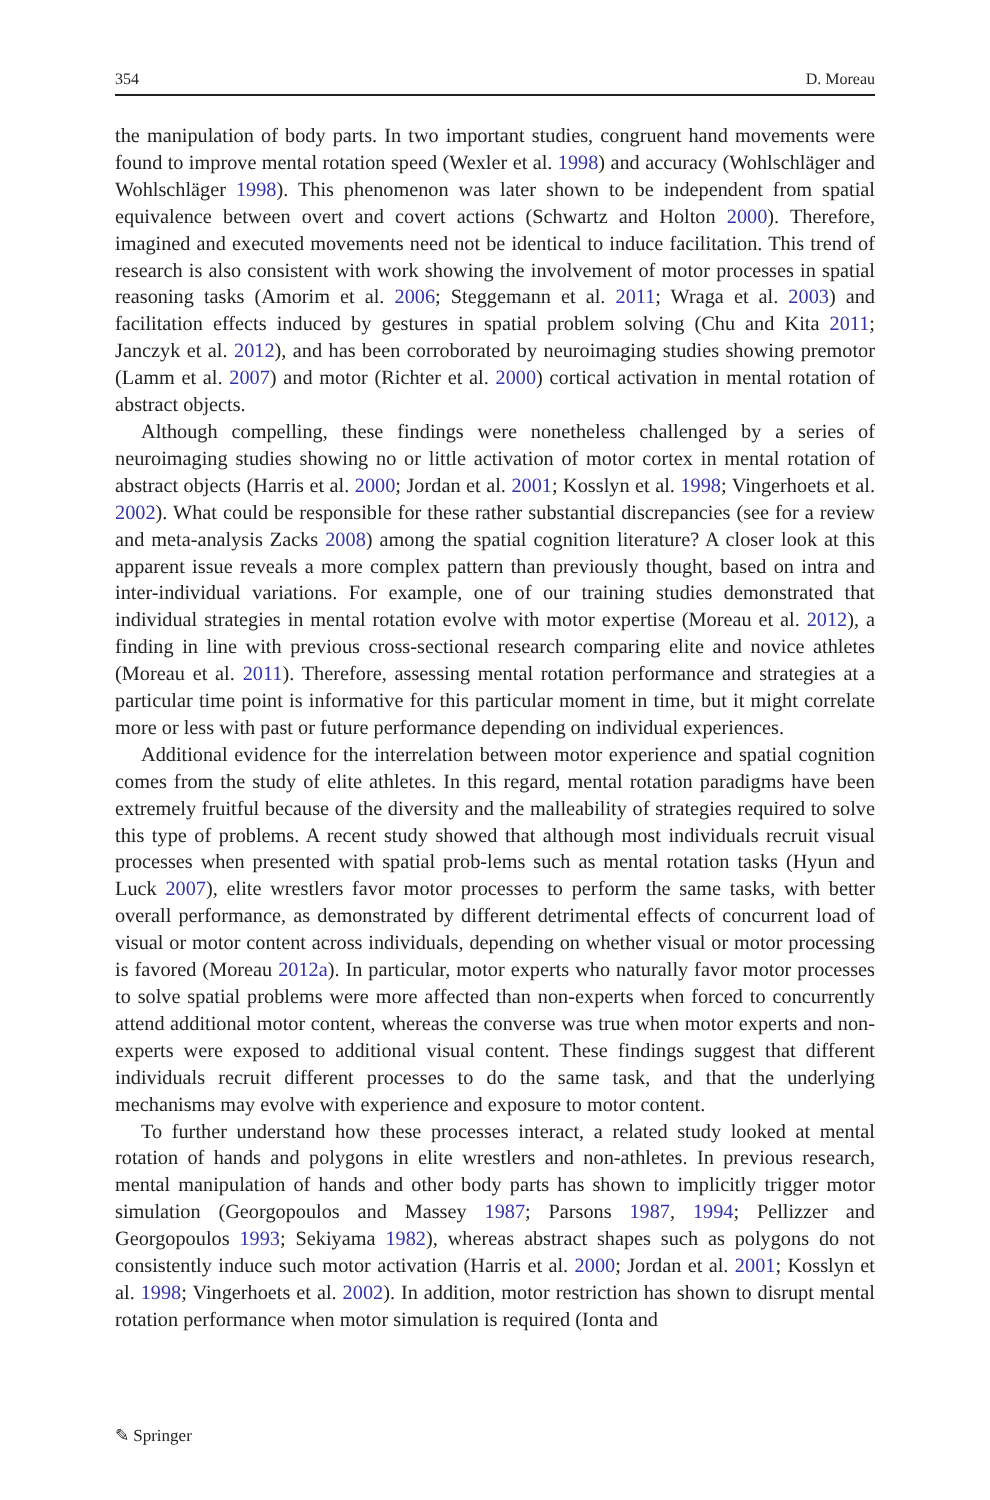354 D. Moreau
the manipulation of body parts. In two important studies, congruent hand movements were found to improve mental rotation speed (Wexler et al. 1998) and accuracy (Wohlschläger and Wohlschläger 1998). This phenomenon was later shown to be independent from spatial equivalence between overt and covert actions (Schwartz and Holton 2000). Therefore, imagined and executed movements need not be identical to induce facilitation. This trend of research is also consistent with work showing the involvement of motor processes in spatial reasoning tasks (Amorim et al. 2006; Steggemann et al. 2011; Wraga et al. 2003) and facilitation effects induced by gestures in spatial problem solving (Chu and Kita 2011; Janczyk et al. 2012), and has been corroborated by neuroimaging studies showing premotor (Lamm et al. 2007) and motor (Richter et al. 2000) cortical activation in mental rotation of abstract objects.
Although compelling, these findings were nonetheless challenged by a series of neuroimaging studies showing no or little activation of motor cortex in mental rotation of abstract objects (Harris et al. 2000; Jordan et al. 2001; Kosslyn et al. 1998; Vingerhoets et al. 2002). What could be responsible for these rather substantial discrepancies (see for a review and meta-analysis Zacks 2008) among the spatial cognition literature? A closer look at this apparent issue reveals a more complex pattern than previously thought, based on intra and inter-individual variations. For example, one of our training studies demonstrated that individual strategies in mental rotation evolve with motor expertise (Moreau et al. 2012), a finding in line with previous cross-sectional research comparing elite and novice athletes (Moreau et al. 2011). Therefore, assessing mental rotation performance and strategies at a particular time point is informative for this particular moment in time, but it might correlate more or less with past or future performance depending on individual experiences.
Additional evidence for the interrelation between motor experience and spatial cognition comes from the study of elite athletes. In this regard, mental rotation paradigms have been extremely fruitful because of the diversity and the malleability of strategies required to solve this type of problems. A recent study showed that although most individuals recruit visual processes when presented with spatial prob-lems such as mental rotation tasks (Hyun and Luck 2007), elite wrestlers favor motor processes to perform the same tasks, with better overall performance, as demonstrated by different detrimental effects of concurrent load of visual or motor content across individuals, depending on whether visual or motor processing is favored (Moreau 2012a). In particular, motor experts who naturally favor motor processes to solve spatial problems were more affected than non-experts when forced to concurrently attend additional motor content, whereas the converse was true when motor experts and non-experts were exposed to additional visual content. These findings suggest that different individuals recruit different processes to do the same task, and that the underlying mechanisms may evolve with experience and exposure to motor content.
To further understand how these processes interact, a related study looked at mental rotation of hands and polygons in elite wrestlers and non-athletes. In previous research, mental manipulation of hands and other body parts has shown to implicitly trigger motor simulation (Georgopoulos and Massey 1987; Parsons 1987, 1994; Pellizzer and Georgopoulos 1993; Sekiyama 1982), whereas abstract shapes such as polygons do not consistently induce such motor activation (Harris et al. 2000; Jordan et al. 2001; Kosslyn et al. 1998; Vingerhoets et al. 2002). In addition, motor restriction has shown to disrupt mental rotation performance when motor simulation is required (Ionta and
✎ Springer